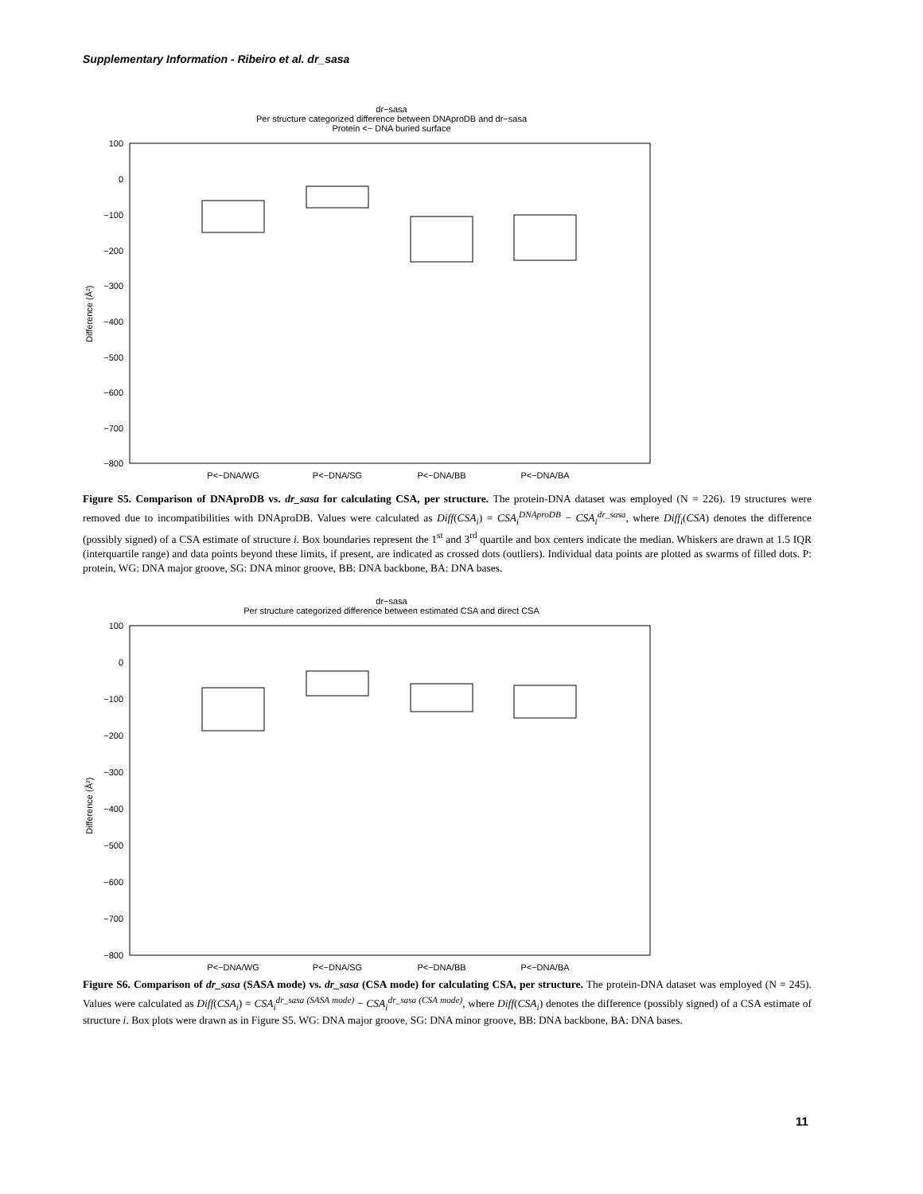Supplementary Information - Ribeiro et al. dr_sasa
dr−sasa
Per structure categorized difference between DNAproDB and dr−sasa
Protein <− DNA buried surface
100
0
−100
−200
−300
−400
−500
−600
−700
−800
Difference (Å²)
P<−DNA/WG
P<−DNA/SG
P<−DNA/BB
P<−DNA/BA
Figure S5. Comparison of DNAproDB vs. dr_sasa for calculating CSA, per structure. The protein-DNA dataset was employed (N = 226). 19 structures were removed due to incompatibilities with DNAproDB. Values were calculated as Diff(CSA<sub>i</sub>) = CSA<sub>i</sub><sup>DNAproDB</sup> − CSA<sub>i</sub><sup>dr_sasa</sup>, where Diff<sub>i</sub>(CSA) denotes the difference (possibly signed) of a CSA estimate of structure i. Box boundaries represent the 1<sup>st</sup> and 3<sup>rd</sup> quartile and box centers indicate the median. Whiskers are drawn at 1.5 IQR (interquartile range) and data points beyond these limits, if present, are indicated as crossed dots (outliers). Individual data points are plotted as swarms of filled dots. P: protein, WG: DNA major groove, SG: DNA minor groove, BB: DNA backbone, BA: DNA bases.
dr−sasa
Per structure categorized difference between estimated CSA and direct CSA
100
0
−100
−200
−300
−400
−500
−600
−700
−800
Difference (Å²)
P<−DNA/WG
P<−DNA/SG
P<−DNA/BB
P<−DNA/BA
Figure S6. Comparison of dr_sasa (SASA mode) vs. dr_sasa (CSA mode) for calculating CSA, per structure. The protein-DNA dataset was employed (N = 245). Values were calculated as Diff(CSA<sub>i</sub>) = CSA<sub>i</sub><sup>dr_sasa (SASA mode)</sup> − CSA<sub>i</sub><sup>dr_sasa (CSA mode)</sup>, where Diff(CSA<sub>i</sub>) denotes the difference (possibly signed) of a CSA estimate of structure i. Box plots were drawn as in Figure S5. WG: DNA major groove, SG: DNA minor groove, BB: DNA backbone, BA: DNA bases.
11